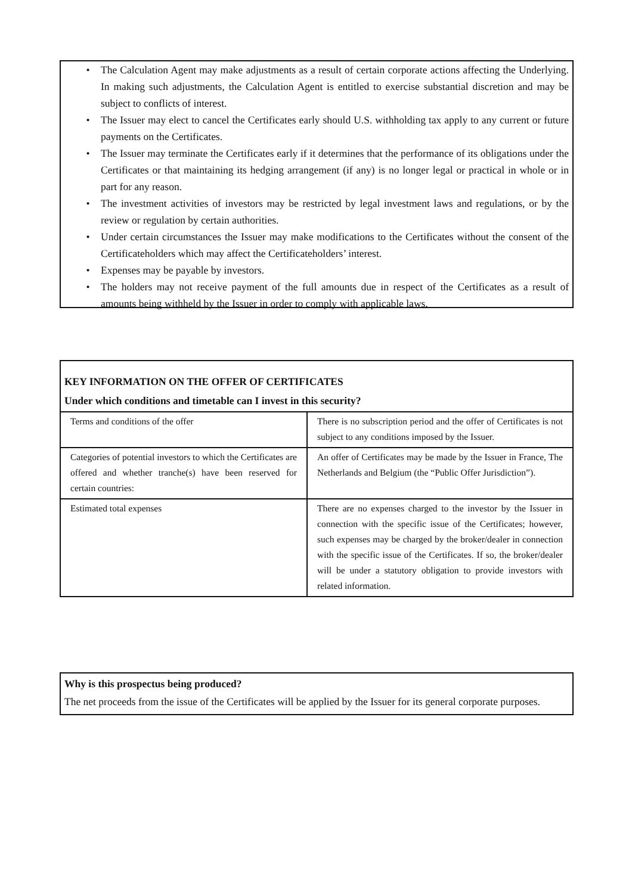• The Calculation Agent may make adjustments as a result of certain corporate actions affecting the Underlying. In making such adjustments, the Calculation Agent is entitled to exercise substantial discretion and may be subject to conflicts of interest.
• The Issuer may elect to cancel the Certificates early should U.S. withholding tax apply to any current or future payments on the Certificates.
• The Issuer may terminate the Certificates early if it determines that the performance of its obligations under the Certificates or that maintaining its hedging arrangement (if any) is no longer legal or practical in whole or in part for any reason.
• The investment activities of investors may be restricted by legal investment laws and regulations, or by the review or regulation by certain authorities.
• Under certain circumstances the Issuer may make modifications to the Certificates without the consent of the Certificateholders which may affect the Certificateholders’ interest.
• Expenses may be payable by investors.
• The holders may not receive payment of the full amounts due in respect of the Certificates as a result of amounts being withheld by the Issuer in order to comply with applicable laws.
KEY INFORMATION ON THE OFFER OF CERTIFICATES
Under which conditions and timetable can I invest in this security?
| Terms and conditions of the offer | There is no subscription period and the offer of Certificates is not subject to any conditions imposed by the Issuer. |
| Categories of potential investors to which the Certificates are offered and whether tranche(s) have been reserved for certain countries: | An offer of Certificates may be made by the Issuer in France, The Netherlands and Belgium (the “Public Offer Jurisdiction”). |
| Estimated total expenses | There are no expenses charged to the investor by the Issuer in connection with the specific issue of the Certificates; however, such expenses may be charged by the broker/dealer in connection with the specific issue of the Certificates. If so, the broker/dealer will be under a statutory obligation to provide investors with related information. |
Why is this prospectus being produced?
The net proceeds from the issue of the Certificates will be applied by the Issuer for its general corporate purposes.